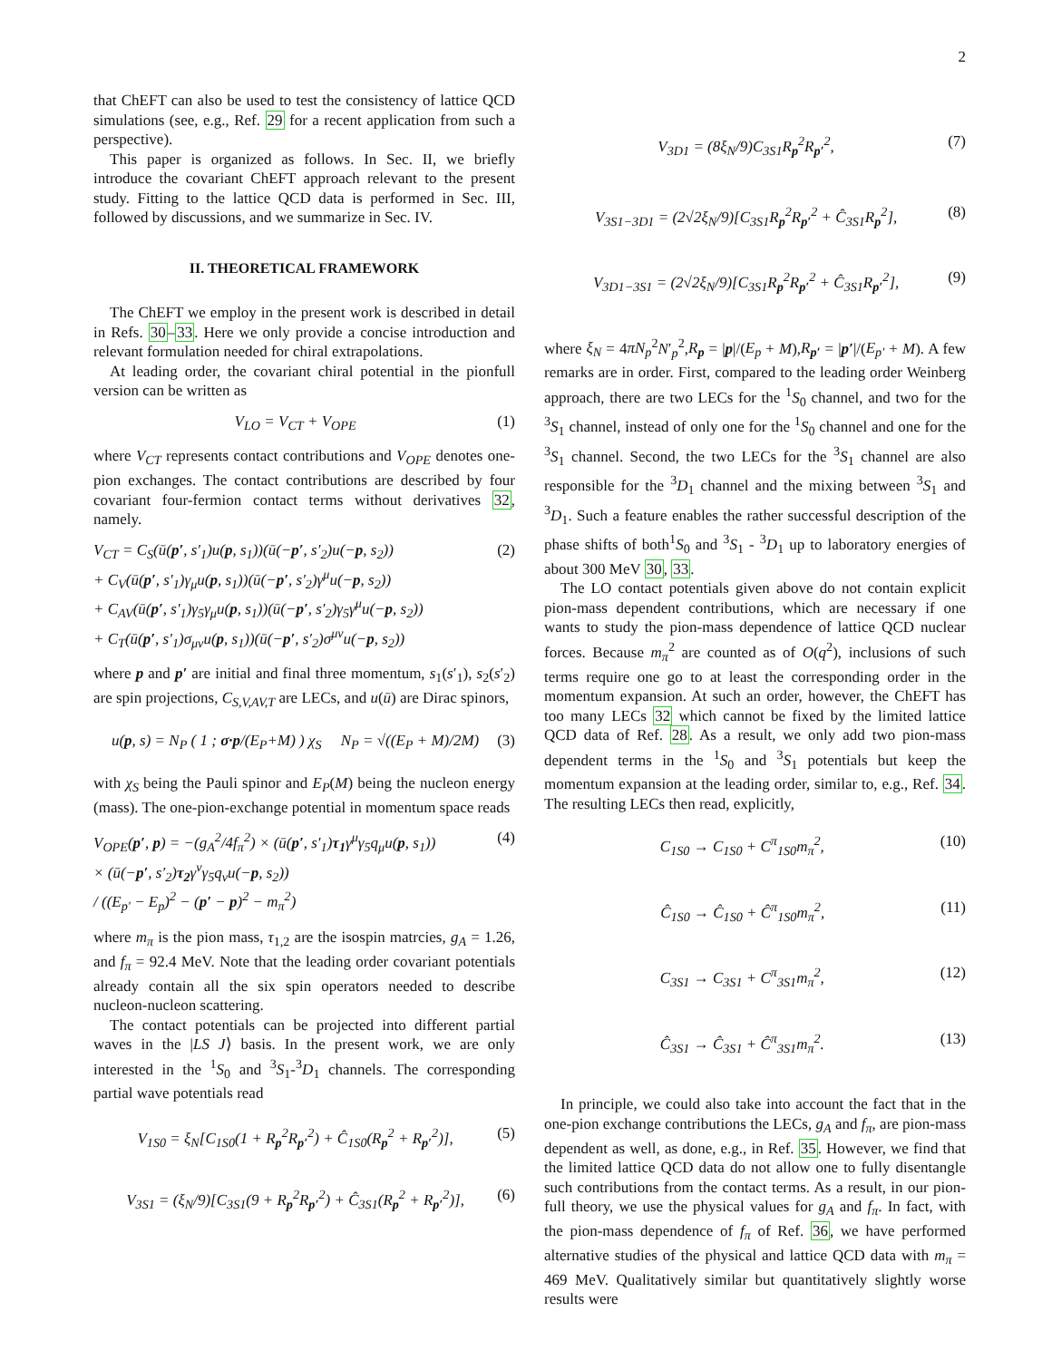2
that ChEFT can also be used to test the consistency of lattice QCD simulations (see, e.g., Ref. 29 for a recent application from such a perspective).
This paper is organized as follows. In Sec. II, we briefly introduce the covariant ChEFT approach relevant to the present study. Fitting to the lattice QCD data is performed in Sec. III, followed by discussions, and we summarize in Sec. IV.
II. THEORETICAL FRAMEWORK
The ChEFT we employ in the present work is described in detail in Refs. 30–33. Here we only provide a concise introduction and relevant formulation needed for chiral extrapolations.
At leading order, the covariant chiral potential in the pionfull version can be written as
V<sub>LO</sub> = V<sub>CT</sub> + V<sub>OPE</sub> (1)
where V<sub>CT</sub> represents contact contributions and V<sub>OPE</sub> denotes one-pion exchanges. The contact contributions are described by four covariant four-fermion contact terms without derivatives 32, namely.
V<sub>CT</sub> = C<sub>S</sub>(ū(p′, s′<sub>1</sub>)u(p, s<sub>1</sub>))(ū(−p′, s′<sub>2</sub>)u(−p, s<sub>2</sub>))
+ C<sub>V</sub>(ū(p′, s′<sub>1</sub>)γ<sub>μ</sub>u(p, s<sub>1</sub>))(ū(−p′, s′<sub>2</sub>)γ<sup>μ</sup>u(−p, s<sub>2</sub>))
+ C<sub>AV</sub>(ū(p′, s′<sub>1</sub>)γ<sub>5</sub>γ<sub>μ</sub>u(p, s<sub>1</sub>))(ū(−p′, s′<sub>2</sub>)γ<sub>5</sub>γ<sup>μ</sup>u(−p, s<sub>2</sub>))
+ C<sub>T</sub>(ū(p′, s′<sub>1</sub>)σ<sub>μν</sub>u(p, s<sub>1</sub>))(ū(−p′, s′<sub>2</sub>)σ<sup>μν</sup>u(−p, s<sub>2</sub>)) (2)
where p and p′ are initial and final three momentum, s<sub>1</sub>(s′<sub>1</sub>), s<sub>2</sub>(s′<sub>2</sub>) are spin projections, C<sub>S,V,AV,T</sub> are LECs, and u(ū) are Dirac spinors,
u(p, s) = N<sub>P</sub> ( 1 ; σ·p/(E<sub>P</sub>+M) ) χ<sub>S</sub> N<sub>P</sub> = √((E<sub>P</sub> + M)/2M) (3)
with χ<sub>S</sub> being the Pauli spinor and E<sub>P</sub>(M) being the nucleon energy (mass). The one-pion-exchange potential in momentum space reads
V<sub>OPE</sub>(p′, p) = −(g<sub>A</sub><sup>2</sup>/4f<sub>π</sub><sup>2</sup>) × (ū(p′, s′<sub>1</sub>)τ<sub>1</sub>γ<sup>μ</sup>γ<sub>5</sub>q<sub>μ</sub>u(p, s<sub>1</sub>))
× (ū(−p′, s′<sub>2</sub>)τ<sub>2</sub>γ<sup>ν</sup>γ<sub>5</sub>q<sub>ν</sub>u(−p, s<sub>2</sub>))
/ ((E<sub>p′</sub> − E<sub>p</sub>)<sup>2</sup> − (p′ − p)<sup>2</sup> − m<sub>π</sub><sup>2</sup>) (4)
where m<sub>π</sub> is the pion mass, τ<sub>1,2</sub> are the isospin matrcies, g<sub>A</sub> = 1.26, and f<sub>π</sub> = 92.4 MeV. Note that the leading order covariant potentials already contain all the six spin operators needed to describe nucleon-nucleon scattering.
The contact potentials can be projected into different partial waves in the |LS J⟩ basis. In the present work, we are only interested in the <sup>1</sup>S<sub>0</sub> and <sup>3</sup>S<sub>1</sub>-<sup>3</sup>D<sub>1</sub> channels. The corresponding partial wave potentials read
V<sub>1S0</sub> = ξ<sub>N</sub>[C<sub>1S0</sub>(1 + R<sub>p</sub><sup>2</sup>R<sub>p′</sub><sup>2</sup>) + Ĉ<sub>1S0</sub>(R<sub>p</sub><sup>2</sup> + R<sub>p′</sub><sup>2</sup>)], (5)
V<sub>3S1</sub> = (ξ<sub>N</sub>/9)[C<sub>3S1</sub>(9 + R<sub>p</sub><sup>2</sup>R<sub>p′</sub><sup>2</sup>) + Ĉ<sub>3S1</sub>(R<sub>p</sub><sup>2</sup> + R<sub>p′</sub><sup>2</sup>)], (6)
V<sub>3D1</sub> = (8ξ<sub>N</sub>/9)C<sub>3S1</sub>R<sub>p</sub><sup>2</sup>R<sub>p′</sub><sup>2</sup>, (7)
V<sub>3S1−3D1</sub> = (2√2ξ<sub>N</sub>/9)[C<sub>3S1</sub>R<sub>p</sub><sup>2</sup>R<sub>p′</sub><sup>2</sup> + Ĉ<sub>3S1</sub>R<sub>p</sub><sup>2</sup>], (8)
V<sub>3D1−3S1</sub> = (2√2ξ<sub>N</sub>/9)[C<sub>3S1</sub>R<sub>p</sub><sup>2</sup>R<sub>p′</sub><sup>2</sup> + Ĉ<sub>3S1</sub>R<sub>p′</sub><sup>2</sup>], (9)
where ξ<sub>N</sub> = 4πN<sub>p</sub><sup>2</sup>N′<sub>p</sub><sup>2</sup>,R<sub>p</sub> = |p|/(E<sub>p</sub> + M),R<sub>p′</sub> = |p′|/(E<sub>p′</sub> + M). A few remarks are in order. First, compared to the leading order Weinberg approach, there are two LECs for the <sup>1</sup>S<sub>0</sub> channel, and two for the <sup>3</sup>S<sub>1</sub> channel, instead of only one for the <sup>1</sup>S<sub>0</sub> channel and one for the <sup>3</sup>S<sub>1</sub> channel. Second, the two LECs for the <sup>3</sup>S<sub>1</sub> channel are also responsible for the <sup>3</sup>D<sub>1</sub> channel and the mixing between <sup>3</sup>S<sub>1</sub> and <sup>3</sup>D<sub>1</sub>. Such a feature enables the rather successful description of the phase shifts of both<sup>1</sup>S<sub>0</sub> and <sup>3</sup>S<sub>1</sub> - <sup>3</sup>D<sub>1</sub> up to laboratory energies of about 300 MeV 30, 33.
The LO contact potentials given above do not contain explicit pion-mass dependent contributions, which are necessary if one wants to study the pion-mass dependence of lattice QCD nuclear forces. Because m<sub>π</sub><sup>2</sup> are counted as of O(q<sup>2</sup>), inclusions of such terms require one go to at least the corresponding order in the momentum expansion. At such an order, however, the ChEFT has too many LECs 32 which cannot be fixed by the limited lattice QCD data of Ref. 28. As a result, we only add two pion-mass dependent terms in the <sup>1</sup>S<sub>0</sub> and <sup>3</sup>S<sub>1</sub> potentials but keep the momentum expansion at the leading order, similar to, e.g., Ref. 34. The resulting LECs then read, explicitly,
C<sub>1S0</sub> → C<sub>1S0</sub> + C<sup>π</sup><sub>1S0</sub>m<sub>π</sub><sup>2</sup>, (10)
Ĉ<sub>1S0</sub> → Ĉ<sub>1S0</sub> + Ĉ<sup>π</sup><sub>1S0</sub>m<sub>π</sub><sup>2</sup>, (11)
C<sub>3S1</sub> → C<sub>3S1</sub> + C<sup>π</sup><sub>3S1</sub>m<sub>π</sub><sup>2</sup>, (12)
Ĉ<sub>3S1</sub> → Ĉ<sub>3S1</sub> + Ĉ<sup>π</sup><sub>3S1</sub>m<sub>π</sub><sup>2</sup>. (13)
In principle, we could also take into account the fact that in the one-pion exchange contributions the LECs, g<sub>A</sub> and f<sub>π</sub>, are pion-mass dependent as well, as done, e.g., in Ref. 35. However, we find that the limited lattice QCD data do not allow one to fully disentangle such contributions from the contact terms. As a result, in our pion-full theory, we use the physical values for g<sub>A</sub> and f<sub>π</sub>. In fact, with the pion-mass dependence of f<sub>π</sub> of Ref. 36, we have performed alternative studies of the physical and lattice QCD data with m<sub>π</sub> = 469 MeV. Qualitatively similar but quantitatively slightly worse results were